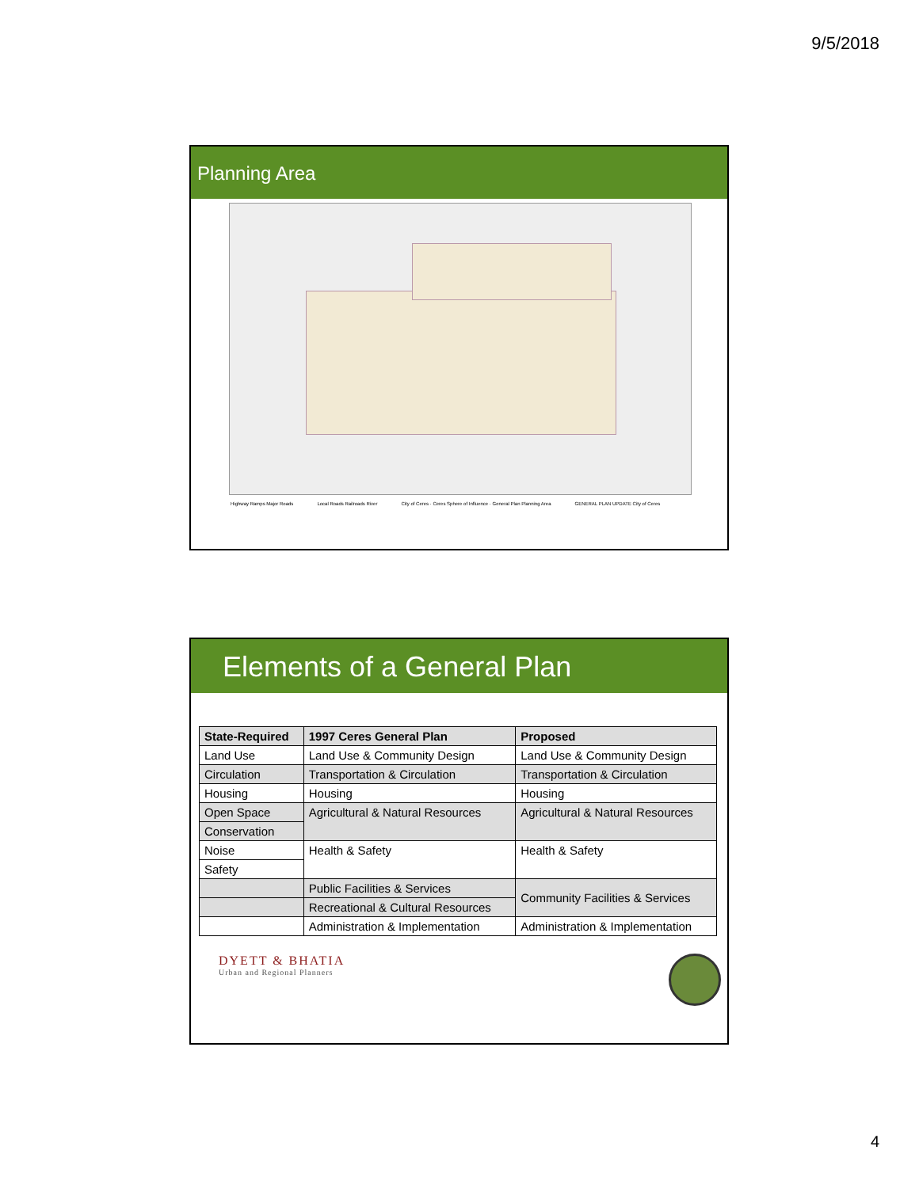9/5/2018
Planning Area
Highway Ramps Major Roads Local Roads Railroads River City of Ceres · Ceres Sphere of Influence · General Plan Planning Area GENERAL PLAN UPDATE City of Ceres
Elements of a General Plan
| State-Required | 1997 Ceres General Plan | Proposed |
| --- | --- | --- |
| Land Use | Land Use & Community Design | Land Use & Community Design |
| Circulation | Transportation & Circulation | Transportation & Circulation |
| Housing | Housing | Housing |
| Open Space | Agricultural & Natural Resources | Agricultural & Natural Resources |
| Conservation | | |
| Noise | Health & Safety | Health & Safety |
| Safety | | |
| | Public Facilities & Services | Community Facilities & Services |
| | Recreational & Cultural Resources | |
| | Administration & Implementation | Administration & Implementation |
DYETT & BHATIA
Urban and Regional Planners
4